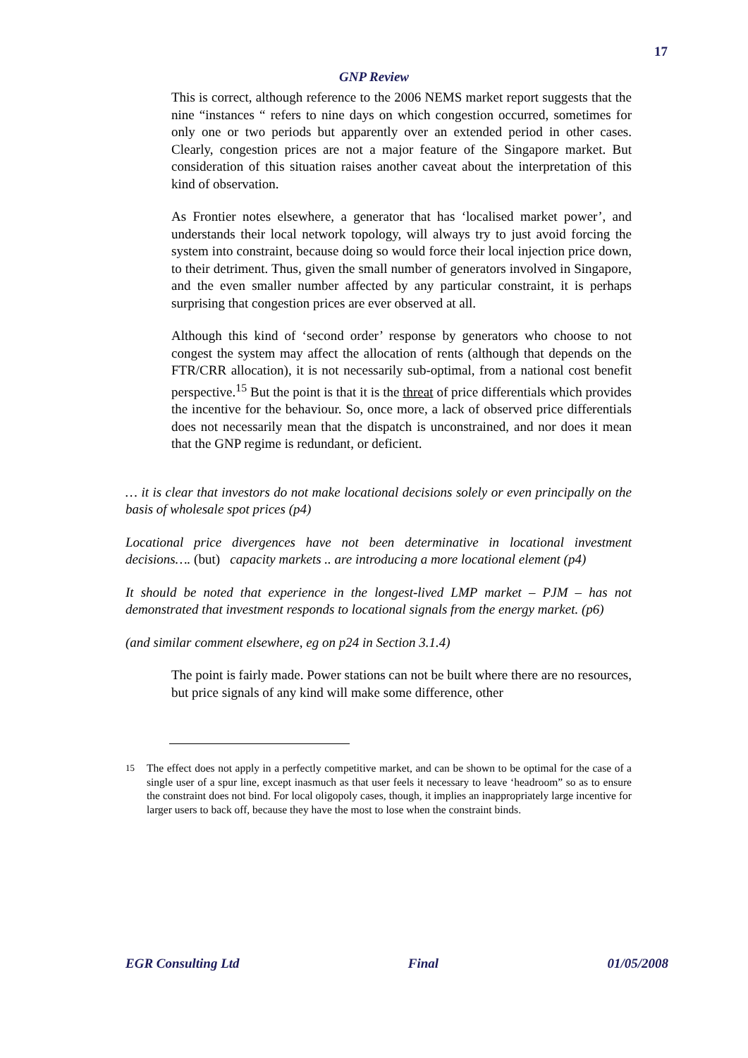17
GNP Review
This is correct, although reference to the 2006 NEMS market report suggests that the nine “instances “ refers to nine days on which congestion occurred, sometimes for only one or two periods but apparently over an extended period in other cases. Clearly, congestion prices are not a major feature of the Singapore market. But consideration of this situation raises another caveat about the interpretation of this kind of observation.
As Frontier notes elsewhere, a generator that has ‘localised market power’, and understands their local network topology, will always try to just avoid forcing the system into constraint, because doing so would force their local injection price down, to their detriment. Thus, given the small number of generators involved in Singapore, and the even smaller number affected by any particular constraint, it is perhaps surprising that congestion prices are ever observed at all.
Although this kind of ‘second order’ response by generators who choose to not congest the system may affect the allocation of rents (although that depends on the FTR/CRR allocation), it is not necessarily sub-optimal, from a national cost benefit perspective.<sup>15</sup> But the point is that it is the threat of price differentials which provides the incentive for the behaviour. So, once more, a lack of observed price differentials does not necessarily mean that the dispatch is unconstrained, and nor does it mean that the GNP regime is redundant, or deficient.
… it is clear that investors do not make locational decisions solely or even principally on the basis of wholesale spot prices (p4)
Locational price divergences have not been determinative in locational investment decisions…. (but) capacity markets .. are introducing a more locational element (p4)
It should be noted that experience in the longest-lived LMP market – PJM – has not demonstrated that investment responds to locational signals from the energy market. (p6)
(and similar comment elsewhere, eg on p24 in Section 3.1.4)
The point is fairly made. Power stations can not be built where there are no resources, but price signals of any kind will make some difference, other
<sup>15</sup> The effect does not apply in a perfectly competitive market, and can be shown to be optimal for the case of a single user of a spur line, except inasmuch as that user feels it necessary to leave ‘headroom” so as to ensure the constraint does not bind. For local oligopoly cases, though, it implies an inappropriately large incentive for larger users to back off, because they have the most to lose when the constraint binds.
EGR Consulting Ltd Final 01/05/2008